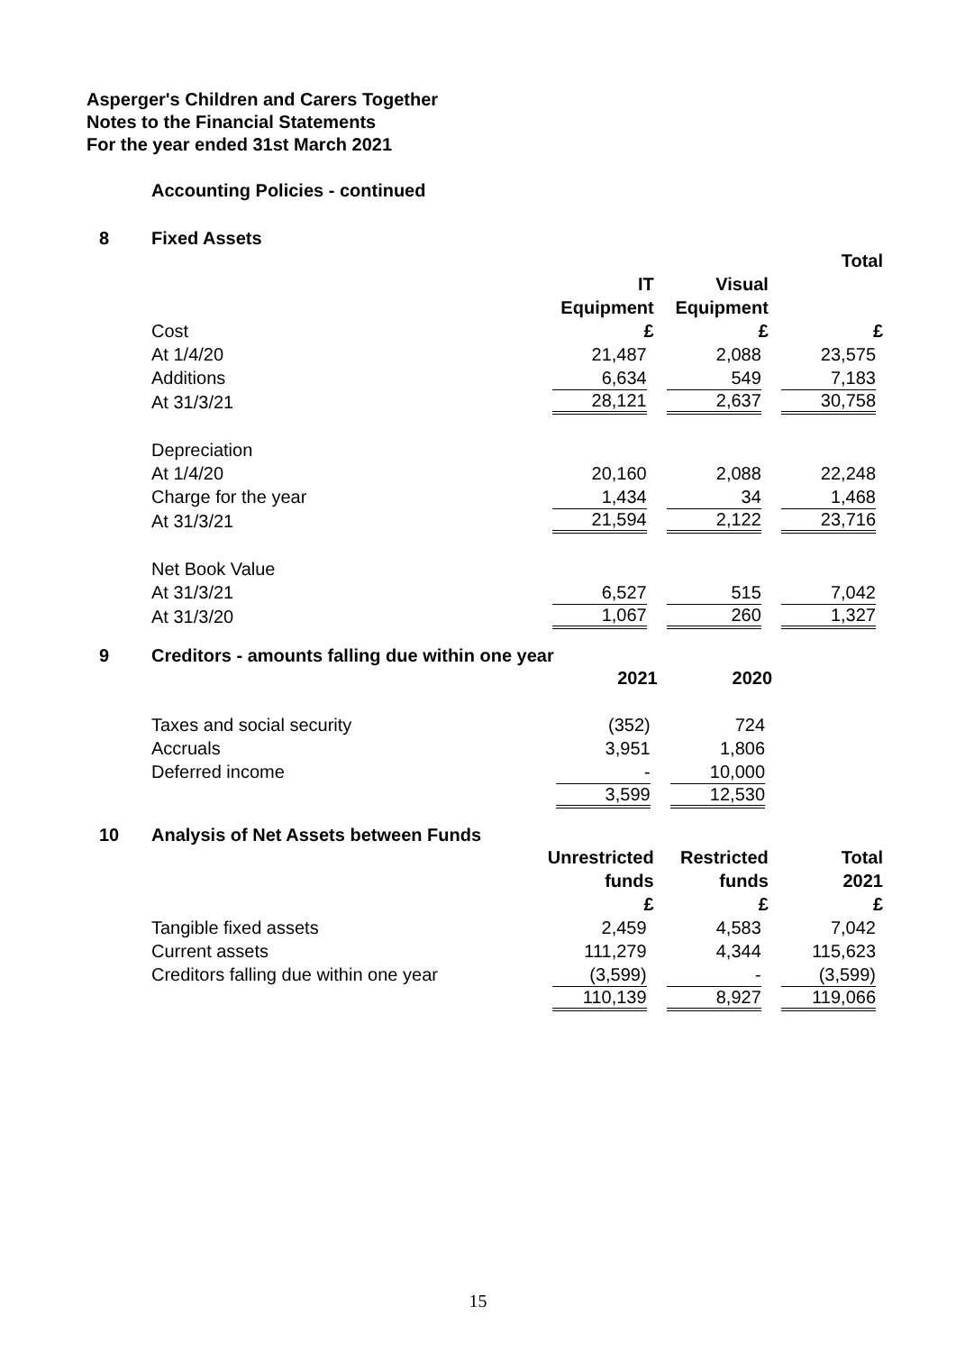Asperger's Children and Carers Together
Notes to the Financial Statements
For the year ended 31st March 2021
Accounting Policies - continued
8 Fixed Assets
| | | | Total |
| --- | --- | --- | --- |
| | IT | Visual | |
| | Equipment | Equipment | |
| Cost | £ | £ | £ |
| At 1/4/20 | 21,487 | 2,088 | 23,575 |
| Additions | 6,634 | 549 | 7,183 |
| At 31/3/21 | 28,121 | 2,637 | 30,758 |
| Depreciation | | | |
| At 1/4/20 | 20,160 | 2,088 | 22,248 |
| Charge for the year | 1,434 | 34 | 1,468 |
| At 31/3/21 | 21,594 | 2,122 | 23,716 |
| Net Book Value | | | |
| At 31/3/21 | 6,527 | 515 | 7,042 |
| At 31/3/20 | 1,067 | 260 | 1,327 |
9 Creditors - amounts falling due within one year
| | 2021 | 2020 | |
| --- | --- | --- | --- |
| Taxes and social security | (352) | 724 | |
| Accruals | 3,951 | 1,806 | |
| Deferred income | - | 10,000 | |
| | 3,599 | 12,530 | |
10 Analysis of Net Assets between Funds
| | Unrestricted | Restricted | Total |
| --- | --- | --- | --- |
| | funds | funds | 2021 |
| | £ | £ | £ |
| Tangible fixed assets | 2,459 | 4,583 | 7,042 |
| Current assets | 111,279 | 4,344 | 115,623 |
| Creditors falling due within one year | (3,599) | - | (3,599) |
| | 110,139 | 8,927 | 119,066 |
15